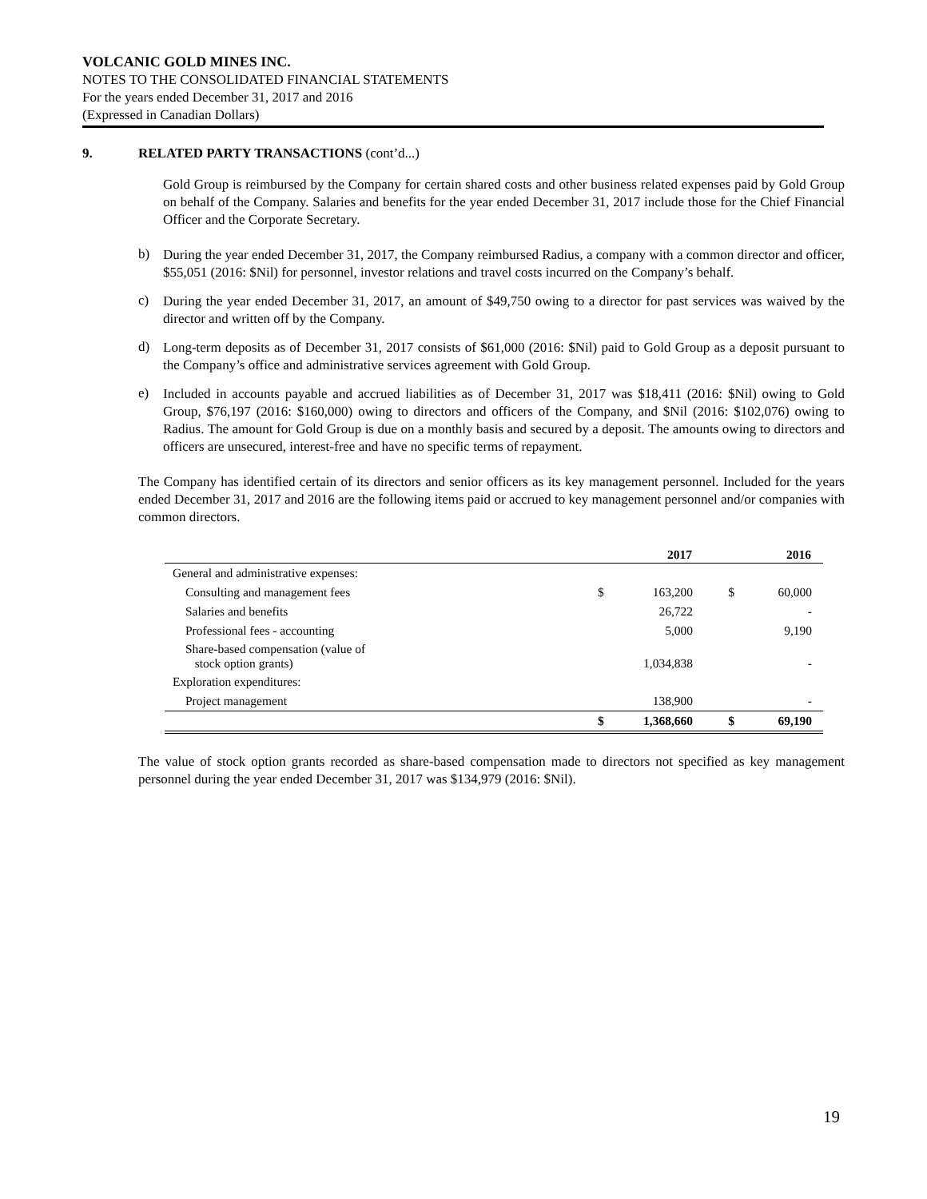VOLCANIC GOLD MINES INC.
NOTES TO THE CONSOLIDATED FINANCIAL STATEMENTS
For the years ended December 31, 2017 and 2016
(Expressed in Canadian Dollars)
9. RELATED PARTY TRANSACTIONS (cont’d...)
Gold Group is reimbursed by the Company for certain shared costs and other business related expenses paid by Gold Group on behalf of the Company. Salaries and benefits for the year ended December 31, 2017 include those for the Chief Financial Officer and the Corporate Secretary.
b)
During the year ended December 31, 2017, the Company reimbursed Radius, a company with a common director and officer, $55,051 (2016: $Nil) for personnel, investor relations and travel costs incurred on the Company’s behalf.
c)
During the year ended December 31, 2017, an amount of $49,750 owing to a director for past services was waived by the director and written off by the Company.
d)
Long-term deposits as of December 31, 2017 consists of $61,000 (2016: $Nil) paid to Gold Group as a deposit pursuant to the Company’s office and administrative services agreement with Gold Group.
e)
Included in accounts payable and accrued liabilities as of December 31, 2017 was $18,411 (2016: $Nil) owing to Gold Group, $76,197 (2016: $160,000) owing to directors and officers of the Company, and $Nil (2016: $102,076) owing to Radius. The amount for Gold Group is due on a monthly basis and secured by a deposit. The amounts owing to directors and officers are unsecured, interest-free and have no specific terms of repayment.
The Company has identified certain of its directors and senior officers as its key management personnel. Included for the years ended December 31, 2017 and 2016 are the following items paid or accrued to key management personnel and/or companies with common directors.
| | | 2017 | | 2016 | |
| --- | --- | --- | --- | --- | --- |
| General and administrative expenses: | | | | | |
| Consulting and management fees | $ | 163,200 | $ | 60,000 | |
| Salaries and benefits | | 26,722 | | - | |
| Professional fees - accounting | | 5,000 | | 9,190 | |
| Share-based compensation (value of stock option grants) | | 1,034,838 | | - | |
| Exploration expenditures: | | | | | |
| Project management | | 138,900 | | - | |
| | $ | 1,368,660 | $ | 69,190 | |
The value of stock option grants recorded as share-based compensation made to directors not specified as key management personnel during the year ended December 31, 2017 was $134,979 (2016: $Nil).
19